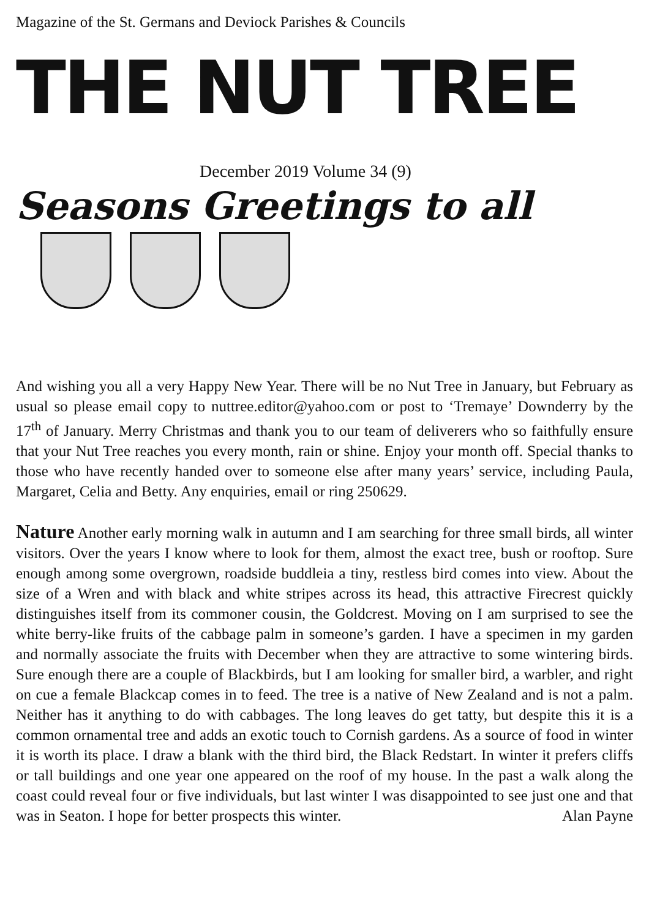Magazine of the St. Germans and Deviock Parishes & Councils
THE NUT TREE
December 2019 Volume 34 (9)
Seasons Greetings to all
And wishing you all a very Happy New Year. There will be no Nut Tree in January, but February as usual so please email copy to nuttree.editor@yahoo.com or post to ‘Tremaye’ Downderry by the 17<sup>th</sup> of January. Merry Christmas and thank you to our team of deliverers who so faithfully ensure that your Nut Tree reaches you every month, rain or shine. Enjoy your month off. Special thanks to those who have recently handed over to someone else after many years’ service, including Paula, Margaret, Celia and Betty. Any enquiries, email or ring 250629.
Nature Another early morning walk in autumn and I am searching for three small birds, all winter visitors. Over the years I know where to look for them, almost the exact tree, bush or rooftop. Sure enough among some overgrown, roadside buddleia a tiny, restless bird comes into view. About the size of a Wren and with black and white stripes across its head, this attractive Firecrest quickly distinguishes itself from its commoner cousin, the Goldcrest. Moving on I am surprised to see the white berry-like fruits of the cabbage palm in someone’s garden. I have a specimen in my garden and normally associate the fruits with December when they are attractive to some wintering birds. Sure enough there are a couple of Blackbirds, but I am looking for smaller bird, a warbler, and right on cue a female Blackcap comes in to feed. The tree is a native of New Zealand and is not a palm. Neither has it anything to do with cabbages. The long leaves do get tatty, but despite this it is a common ornamental tree and adds an exotic touch to Cornish gardens. As a source of food in winter it is worth its place. I draw a blank with the third bird, the Black Redstart. In winter it prefers cliffs or tall buildings and one year one appeared on the roof of my house. In the past a walk along the coast could reveal four or five individuals, but last winter I was disappointed to see just one and that was in Seaton. I hope for better prospects this winter. Alan Payne